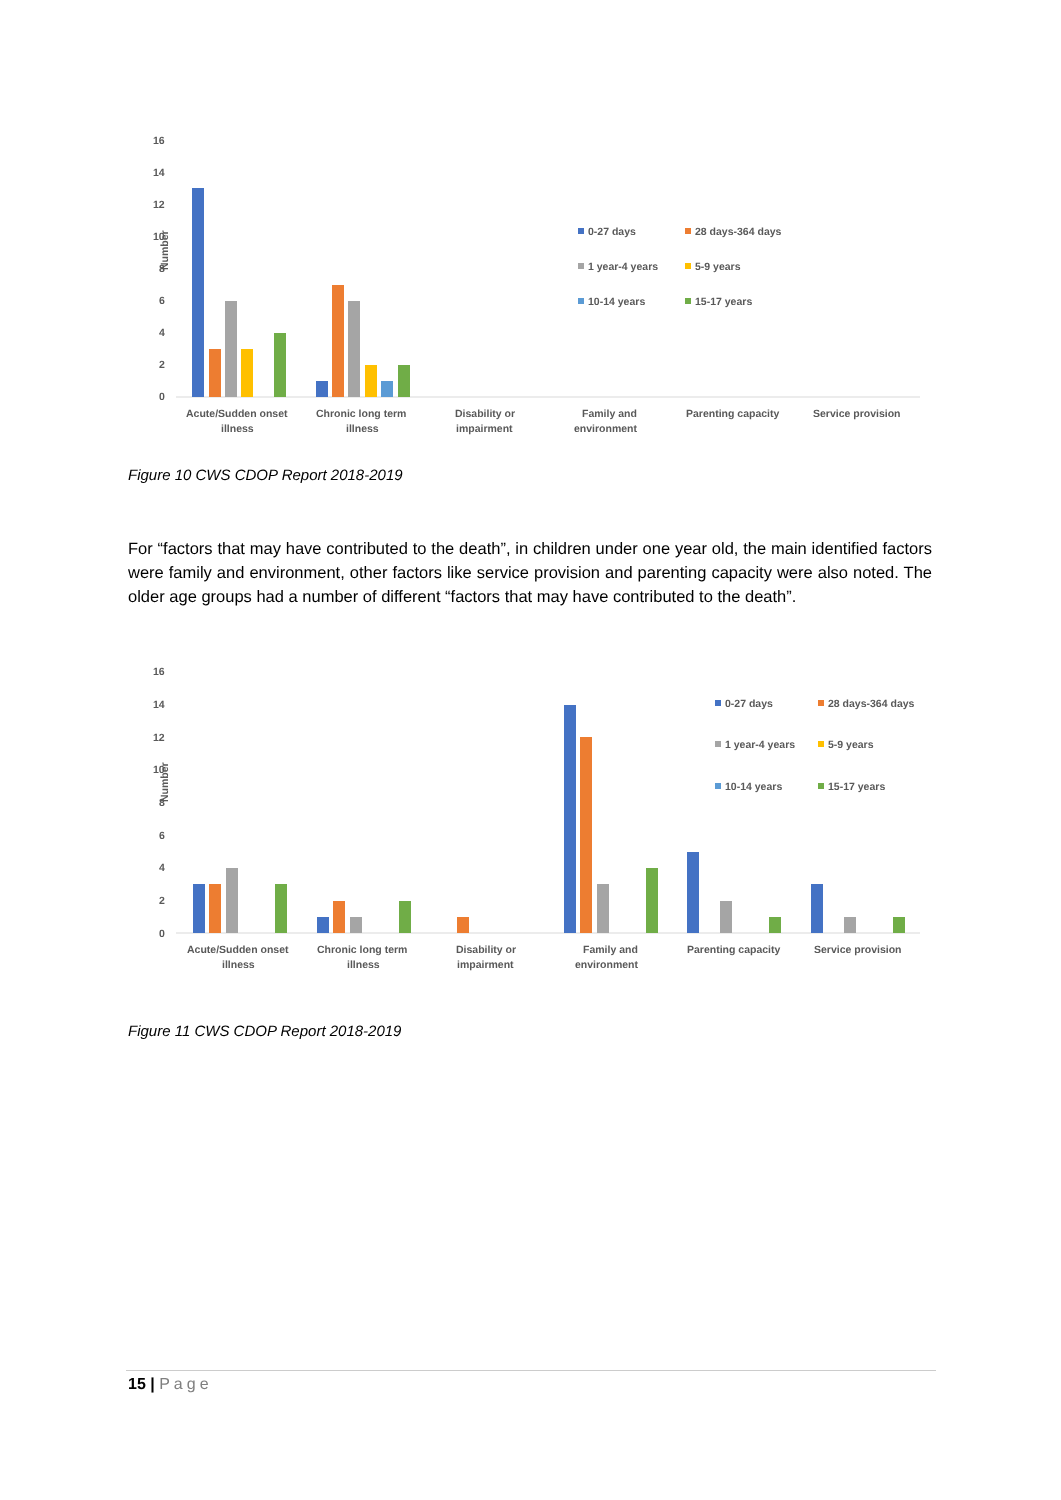16
14
12
10
8
6
4
2
0
Number
Acute/Sudden onset
illness
Chronic long term
illness
Disability or
impairment
Family and
environment
Parenting capacity
Service provision
0-27 days
28 days-364 days
1 year-4 years
5-9 years
10-14 years
15-17 years
Figure 10 CWS CDOP Report 2018-2019
For “factors that may have contributed to the death”, in children under one year old, the main identified factors were family and environment, other factors like service provision and parenting capacity were also noted. The older age groups had a number of different “factors that may have contributed to the death”.
16
14
12
10
8
6
4
2
0
Number
Acute/Sudden onset
illness
Chronic long term
illness
Disability or
impairment
Family and
environment
Parenting capacity
Service provision
0-27 days
28 days-364 days
1 year-4 years
5-9 years
10-14 years
15-17 years
Figure 11 CWS CDOP Report 2018-2019
15 | Page